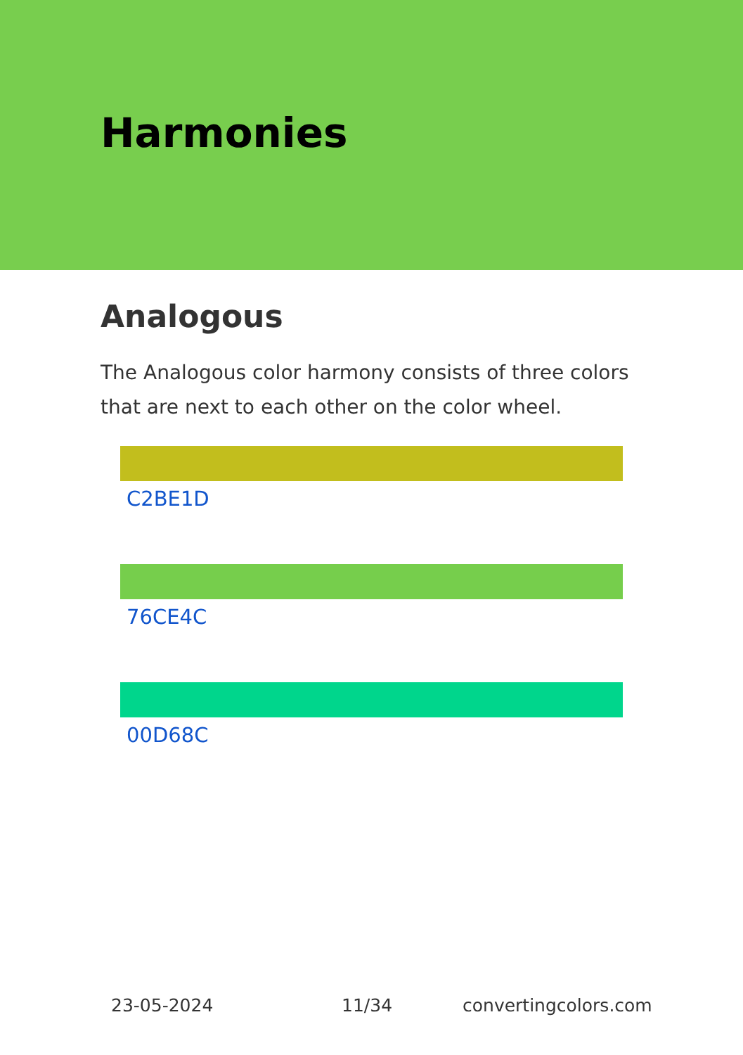Harmonies
Analogous
The Analogous color harmony consists of three colors that are next to each other on the color wheel.
C2BE1D
76CE4C
00D68C
23-05-2024 11/34 convertingcolors.com